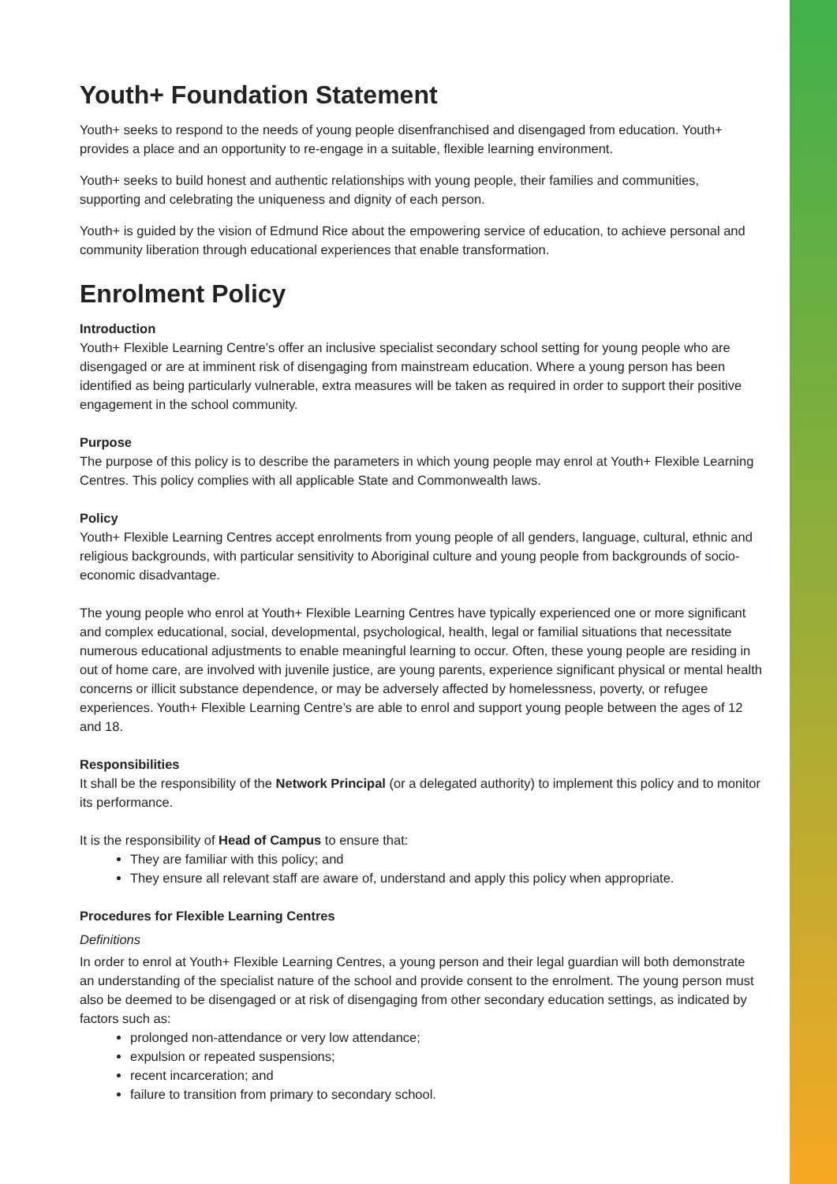Youth+ Foundation Statement
Youth+ seeks to respond to the needs of young people disenfranchised and disengaged from education. Youth+ provides a place and an opportunity to re-engage in a suitable, flexible learning environment.
Youth+ seeks to build honest and authentic relationships with young people, their families and communities, supporting and celebrating the uniqueness and dignity of each person.
Youth+ is guided by the vision of Edmund Rice about the empowering service of education, to achieve personal and community liberation through educational experiences that enable transformation.
Enrolment Policy
Introduction
Youth+ Flexible Learning Centre’s offer an inclusive specialist secondary school setting for young people who are disengaged or are at imminent risk of disengaging from mainstream education. Where a young person has been identified as being particularly vulnerable, extra measures will be taken as required in order to support their positive engagement in the school community.
Purpose
The purpose of this policy is to describe the parameters in which young people may enrol at Youth+ Flexible Learning Centres. This policy complies with all applicable State and Commonwealth laws.
Policy
Youth+ Flexible Learning Centres accept enrolments from young people of all genders, language, cultural, ethnic and religious backgrounds, with particular sensitivity to Aboriginal culture and young people from backgrounds of socio-economic disadvantage.
The young people who enrol at Youth+ Flexible Learning Centres have typically experienced one or more significant and complex educational, social, developmental, psychological, health, legal or familial situations that necessitate numerous educational adjustments to enable meaningful learning to occur. Often, these young people are residing in out of home care, are involved with juvenile justice, are young parents, experience significant physical or mental health concerns or illicit substance dependence, or may be adversely affected by homelessness, poverty, or refugee experiences. Youth+ Flexible Learning Centre’s are able to enrol and support young people between the ages of 12 and 18.
Responsibilities
It shall be the responsibility of the Network Principal (or a delegated authority) to implement this policy and to monitor its performance.
It is the responsibility of Head of Campus to ensure that:
They are familiar with this policy; and
They ensure all relevant staff are aware of, understand and apply this policy when appropriate.
Procedures for Flexible Learning Centres
Definitions
In order to enrol at Youth+ Flexible Learning Centres, a young person and their legal guardian will both demonstrate an understanding of the specialist nature of the school and provide consent to the enrolment. The young person must also be deemed to be disengaged or at risk of disengaging from other secondary education settings, as indicated by factors such as:
prolonged non-attendance or very low attendance;
expulsion or repeated suspensions;
recent incarceration; and
failure to transition from primary to secondary school.